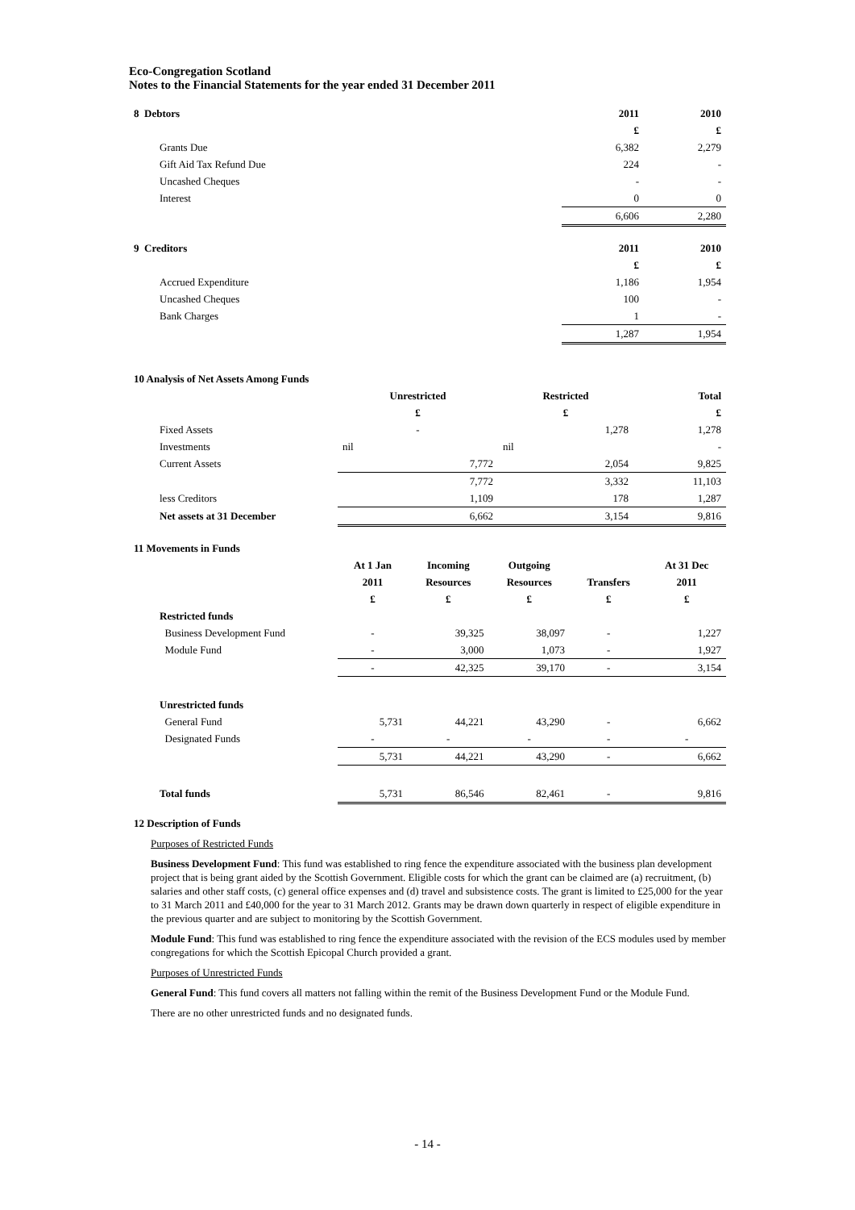Eco-Congregation Scotland
Notes to the Financial Statements for the year ended 31 December 2011
| 8 Debtors | | 2011 | 2010 |
| | | £ | £ |
| | Grants Due | 6,382 | 2,279 |
| | Gift Aid Tax Refund Due | 224 | - |
| | Uncashed Cheques | - | - |
| | Interest | 0 | 0 |
| | | 6,606 | 2,280 |
| 9 Creditors | | 2011 | 2010 |
| | | £ | £ |
| | Accrued Expenditure | 1,186 | 1,954 |
| | Uncashed Cheques | 100 | - |
| | Bank Charges | 1 | - |
| | | 1,287 | 1,954 |
| 10 Analysis of Net Assets Among Funds | | | | |
| | | Unrestricted | Restricted | Total |
| | | £ | £ | £ |
| | Fixed Assets | - | 1,278 | 1,278 |
| | Investments | nil | nil | - |
| | Current Assets | 7,772 | 2,054 | 9,825 |
| | | 7,772 | 3,332 | 11,103 |
| | less Creditors | 1,109 | 178 | 1,287 |
| | Net assets at 31 December | 6,662 | 3,154 | 9,816 |
| 11 Movements in Funds | | | | | | |
| | | At 1 Jan | Incoming | Outgoing | | At 31 Dec |
| | | 2011 | Resources | Resources | Transfers | 2011 |
| | | £ | £ | £ | £ | £ |
| | Restricted funds | | | | | |
| | Business Development Fund | - | 39,325 | 38,097 | - | 1,227 |
| | Module Fund | - | 3,000 | 1,073 | - | 1,927 |
| | | - | 42,325 | 39,170 | - | 3,154 |
| | Unrestricted funds | | | | | |
| | General Fund | 5,731 | 44,221 | 43,290 | - | 6,662 |
| | Designated Funds | - | - | - | - | - |
| | | 5,731 | 44,221 | 43,290 | - | 6,662 |
| | Total funds | 5,731 | 86,546 | 82,461 | - | 9,816 |
12 Description of Funds
Purposes of Restricted Funds
Business Development Fund: This fund was established to ring fence the expenditure associated with the business plan development project that is being grant aided by the Scottish Government. Eligible costs for which the grant can be claimed are (a) recruitment, (b) salaries and other staff costs, (c) general office expenses and (d) travel and subsistence costs. The grant is limited to £25,000 for the year to 31 March 2011 and £40,000 for the year to 31 March 2012. Grants may be drawn down quarterly in respect of eligible expenditure in the previous quarter and are subject to monitoring by the Scottish Government.
Module Fund: This fund was established to ring fence the expenditure associated with the revision of the ECS modules used by member congregations for which the Scottish Epicopal Church provided a grant.
Purposes of Unrestricted Funds
General Fund: This fund covers all matters not falling within the remit of the Business Development Fund or the Module Fund.
There are no other unrestricted funds and no designated funds.
- 14 -